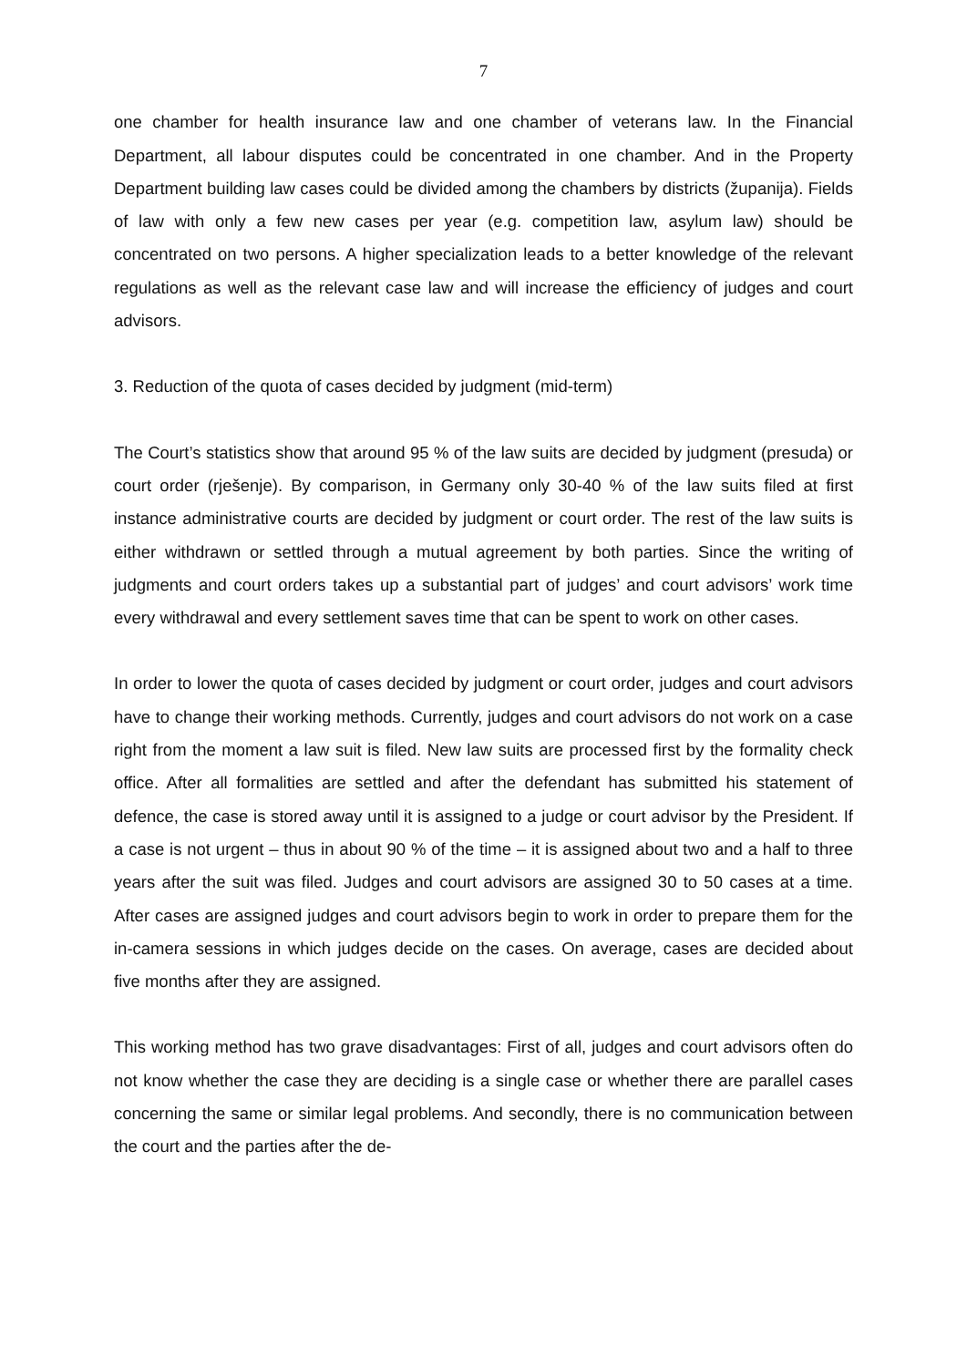7
one chamber for health insurance law and one chamber of veterans law. In the Financial Department, all labour disputes could be concentrated in one chamber. And in the Property Department building law cases could be divided among the chambers by districts (županija). Fields of law with only a few new cases per year (e.g. competition law, asylum law) should be concentrated on two persons. A higher specialization leads to a better knowledge of the relevant regulations as well as the relevant case law and will increase the efficiency of judges and court advisors.
3. Reduction of the quota of cases decided by judgment (mid-term)
The Court’s statistics show that around 95 % of the law suits are decided by judgment (presuda) or court order (rješenje). By comparison, in Germany only 30-40 % of the law suits filed at first instance administrative courts are decided by judgment or court order. The rest of the law suits is either withdrawn or settled through a mutual agreement by both parties. Since the writing of judgments and court orders takes up a substantial part of judges’ and court advisors’ work time every withdrawal and every settlement saves time that can be spent to work on other cases.
In order to lower the quota of cases decided by judgment or court order, judges and court advisors have to change their working methods. Currently, judges and court advisors do not work on a case right from the moment a law suit is filed. New law suits are processed first by the formality check office. After all formalities are settled and after the defendant has submitted his statement of defence, the case is stored away until it is assigned to a judge or court advisor by the President. If a case is not urgent – thus in about 90 % of the time – it is assigned about two and a half to three years after the suit was filed. Judges and court advisors are assigned 30 to 50 cases at a time. After cases are assigned judges and court advisors begin to work in order to prepare them for the in-camera sessions in which judges decide on the cases. On average, cases are decided about five months after they are assigned.
This working method has two grave disadvantages: First of all, judges and court advisors often do not know whether the case they are deciding is a single case or whether there are parallel cases concerning the same or similar legal problems. And secondly, there is no communication between the court and the parties after the de-